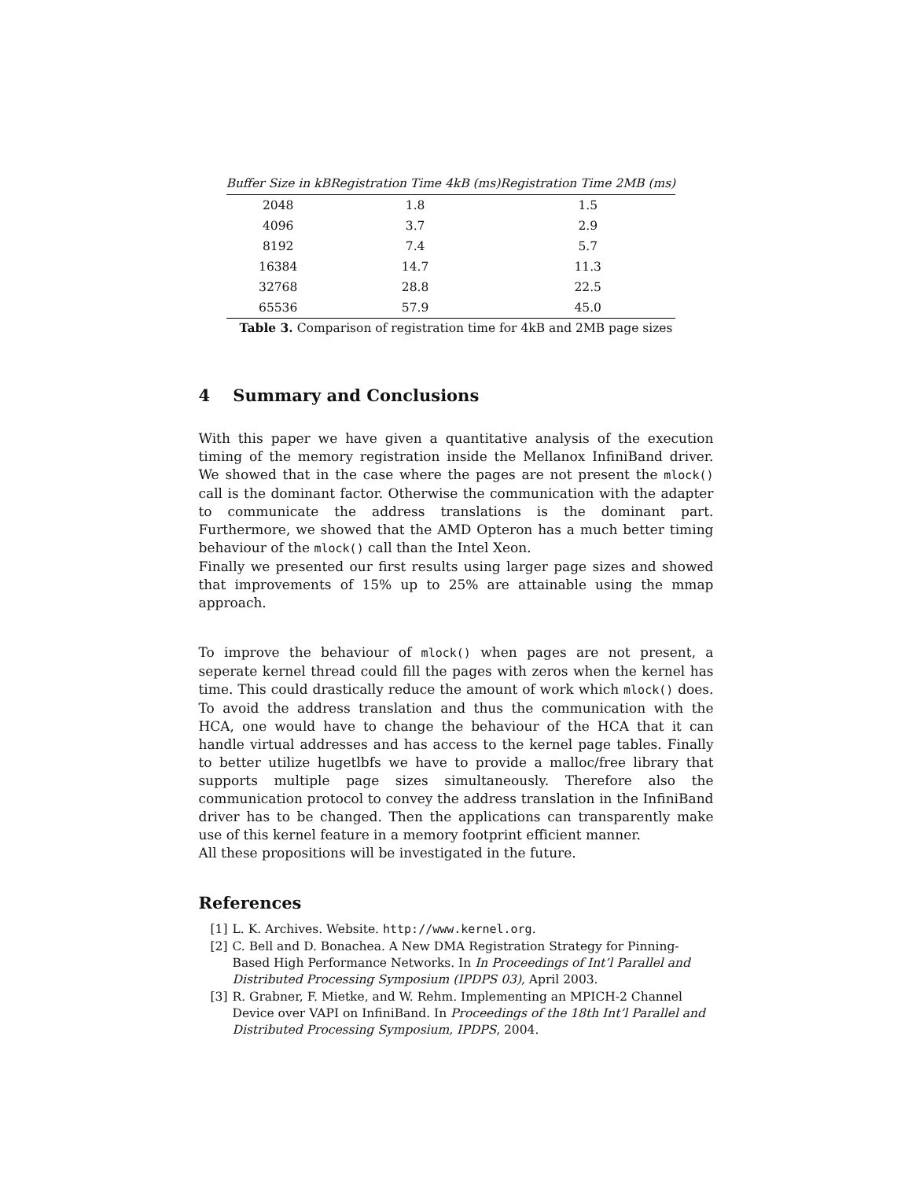| Buffer Size in kB | Registration Time 4kB (ms) | Registration Time 2MB (ms) |
| --- | --- | --- |
| 2048 | 1.8 | 1.5 |
| 4096 | 3.7 | 2.9 |
| 8192 | 7.4 | 5.7 |
| 16384 | 14.7 | 11.3 |
| 32768 | 28.8 | 22.5 |
| 65536 | 57.9 | 45.0 |
Table 3. Comparison of registration time for 4kB and 2MB page sizes
4 Summary and Conclusions
With this paper we have given a quantitative analysis of the execution timing of the memory registration inside the Mellanox InfiniBand driver. We showed that in the case where the pages are not present the mlock() call is the dominant factor. Otherwise the communication with the adapter to communicate the address translations is the dominant part. Furthermore, we showed that the AMD Opteron has a much better timing behaviour of the mlock() call than the Intel Xeon.
Finally we presented our first results using larger page sizes and showed that improvements of 15% up to 25% are attainable using the mmap approach.
To improve the behaviour of mlock() when pages are not present, a seperate kernel thread could fill the pages with zeros when the kernel has time. This could drastically reduce the amount of work which mlock() does. To avoid the address translation and thus the communication with the HCA, one would have to change the behaviour of the HCA that it can handle virtual addresses and has access to the kernel page tables. Finally to better utilize hugetlbfs we have to provide a malloc/free library that supports multiple page sizes simultaneously. Therefore also the communication protocol to convey the address translation in the InfiniBand driver has to be changed. Then the applications can transparently make use of this kernel feature in a memory footprint efficient manner.
All these propositions will be investigated in the future.
References
[1] L. K. Archives. Website. http://www.kernel.org.
[2] C. Bell and D. Bonachea. A New DMA Registration Strategy for Pinning-Based High Performance Networks. In In Proceedings of Int’l Parallel and Distributed Processing Symposium (IPDPS 03), April 2003.
[3] R. Grabner, F. Mietke, and W. Rehm. Implementing an MPICH-2 Channel Device over VAPI on InfiniBand. In Proceedings of the 18th Int’l Parallel and Distributed Processing Symposium, IPDPS, 2004.